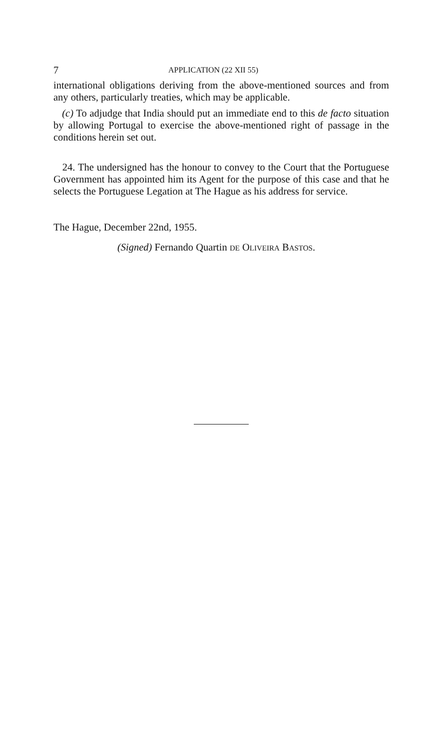7 APPLICATION (22 XII 55)
international obligations deriving from the above-mentioned sources and from any others, particularly treaties, which may be applicable.
(c) To adjudge that India should put an immediate end to this de facto situation by allowing Portugal to exercise the above-mentioned right of passage in the conditions herein set out.
24. The undersigned has the honour to convey to the Court that the Portuguese Government has appointed him its Agent for the purpose of this case and that he selects the Portuguese Legation at The Hague as his address for service.
The Hague, December 22nd, 1955.
(Signed) Fernando Quartin DE OLIVEIRA BASTOS.